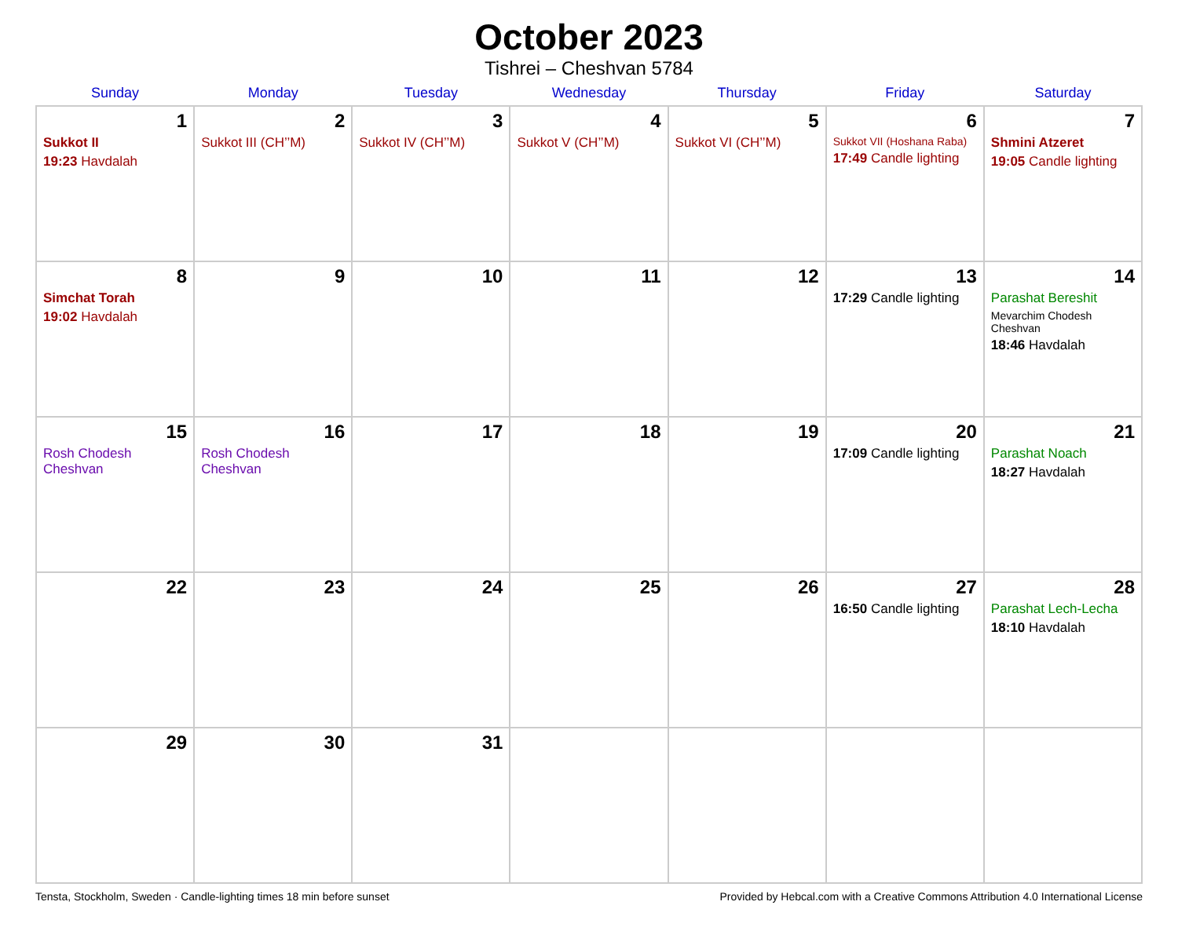October 2023
Tishrei – Cheshvan 5784
| Sunday | Monday | Tuesday | Wednesday | Thursday | Friday | Saturday |
| --- | --- | --- | --- | --- | --- | --- |
| 1 Sukkot II 19:23 Havdalah | 2 Sukkot III (CH’’M) | 3 Sukkot IV (CH’’M) | 4 Sukkot V (CH’’M) | 5 Sukkot VI (CH’’M) | 6 Sukkot VII (Hoshana Raba) 17:49 Candle lighting | 7 Shmini Atzeret 19:05 Candle lighting |
| 8 Simchat Torah 19:02 Havdalah | 9 | 10 | 11 | 12 | 13 17:29 Candle lighting | 14 Parashat Bereshit Mevarchim Chodesh Cheshvan 18:46 Havdalah |
| 15 Rosh Chodesh Cheshvan | 16 Rosh Chodesh Cheshvan | 17 | 18 | 19 | 20 17:09 Candle lighting | 21 Parashat Noach 18:27 Havdalah |
| 22 | 23 | 24 | 25 | 26 | 27 16:50 Candle lighting | 28 Parashat Lech-Lecha 18:10 Havdalah |
| 29 | 30 | 31 | | | | |
Tensta, Stockholm, Sweden · Candle-lighting times 18 min before sunset Provided by Hebcal.com with a Creative Commons Attribution 4.0 International License